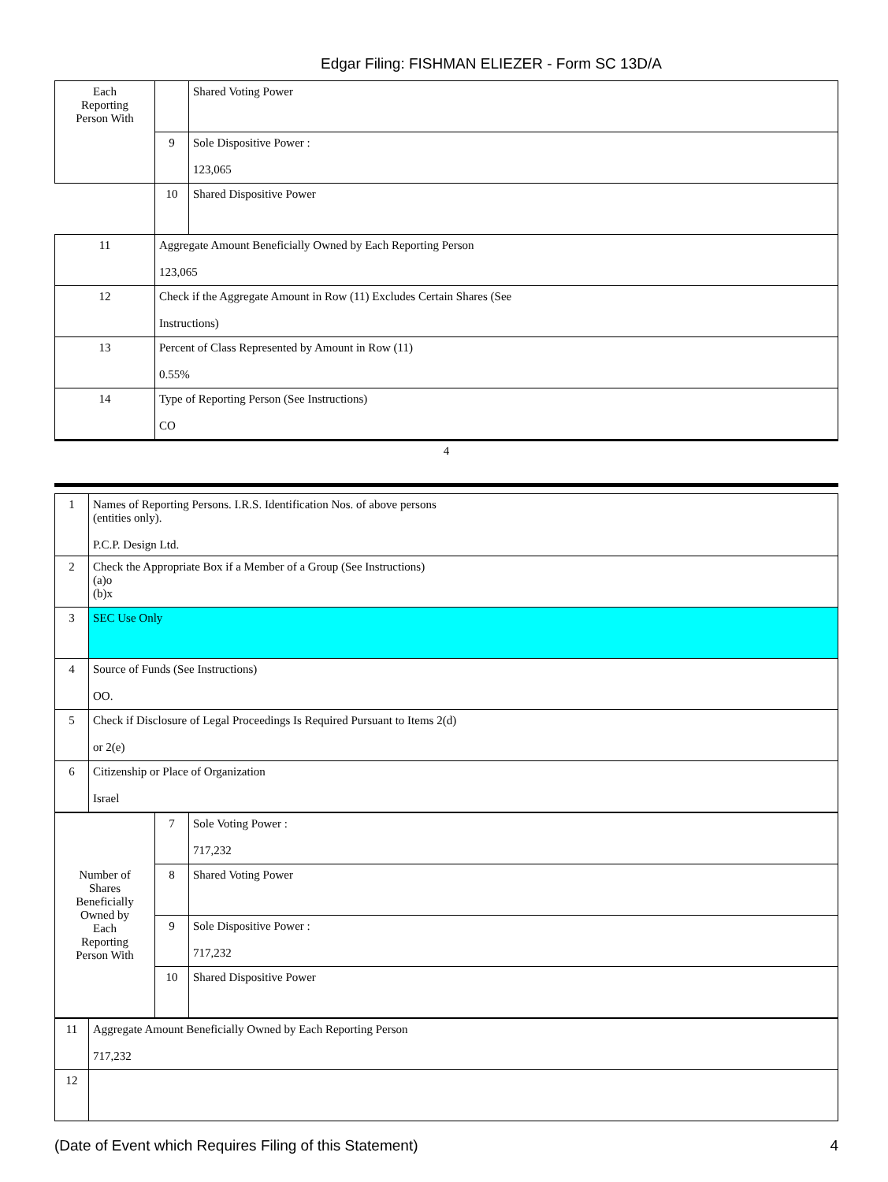Edgar Filing: FISHMAN ELIEZER - Form SC 13D/A
| Each Reporting Person With | | Shared Voting Power |
| | 9 | Sole Dispositive Power : 123,065 |
| | 10 | Shared Dispositive Power |
| 11 | Aggregate Amount Beneficially Owned by Each Reporting Person 123,065 | |
| 12 | Check if the Aggregate Amount in Row (11) Excludes Certain Shares (See Instructions) | |
| 13 | Percent of Class Represented by Amount in Row (11) 0.55% | |
| 14 | Type of Reporting Person (See Instructions) CO | |
4
| 1 | Names of Reporting Persons. I.R.S. Identification Nos. of above persons (entities only). P.C.P. Design Ltd. |
| 2 | Check the Appropriate Box if a Member of a Group (See Instructions) (a)o (b)x |
| 3 | SEC Use Only |
| 4 | Source of Funds (See Instructions) OO. |
| 5 | Check if Disclosure of Legal Proceedings Is Required Pursuant to Items 2(d) or 2(e) |
| 6 | Citizenship or Place of Organization Israel |
| Number of Shares Beneficially Owned by Each Reporting Person With | 7 | Sole Voting Power : 717,232 |
| | 8 | Shared Voting Power |
| | 9 | Sole Dispositive Power : 717,232 |
| | 10 | Shared Dispositive Power |
| 11 | Aggregate Amount Beneficially Owned by Each Reporting Person 717,232 |
| 12 | |
(Date of Event which Requires Filing of this Statement) 4